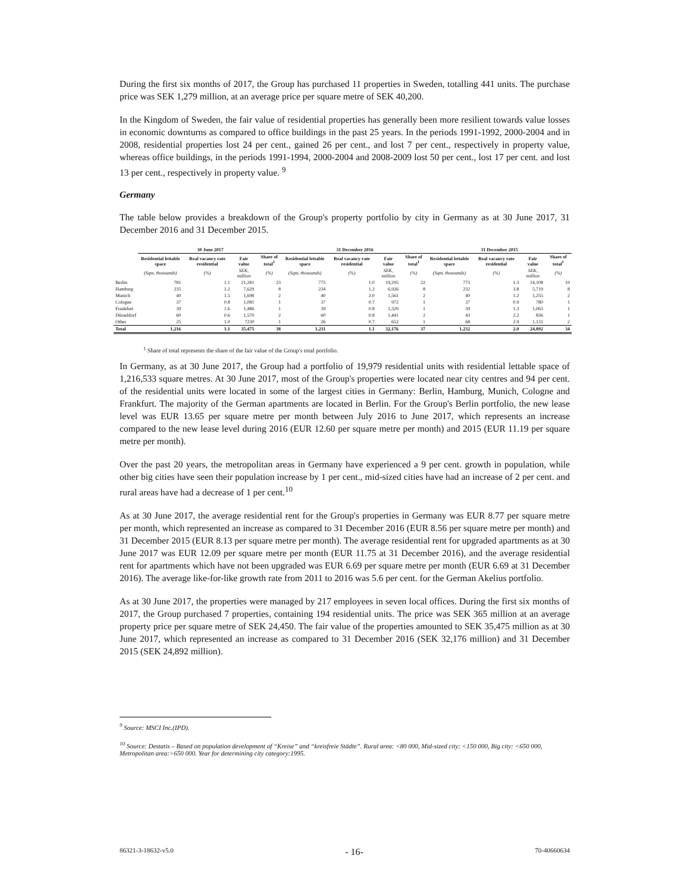During the first six months of 2017, the Group has purchased 11 properties in Sweden, totalling 441 units. The purchase price was SEK 1,279 million, at an average price per square metre of SEK 40,200.
In the Kingdom of Sweden, the fair value of residential properties has generally been more resilient towards value losses in economic downturns as compared to office buildings in the past 25 years. In the periods 1991-1992, 2000-2004 and in 2008, residential properties lost 24 per cent., gained 26 per cent., and lost 7 per cent., respectively in property value, whereas office buildings, in the periods 1991-1994, 2000-2004 and 2008-2009 lost 50 per cent., lost 17 per cent. and lost 13 per cent., respectively in property value. <sup>9</sup>
Germany
The table below provides a breakdown of the Group's property portfolio by city in Germany as at 30 June 2017, 31 December 2016 and 31 December 2015.
| | 30 June 2017 | | | | 31 December 2016 | | | | 31 December 2015 | | | |
| --- | --- | --- | --- | --- | --- | --- | --- | --- | --- | --- | --- | --- |
| | Residential lettable space | Real vacancy rate residential | Fair value | Share of total<sup>1</sup> | Residential lettable space | Real vacancy rate residential | Fair value | Share of total<sup>1</sup> | Residential lettable space | Real vacancy rate residential | Fair value | Share of total<sup>1</sup> |
| | (Sqm, thousands) | (%) | SEK, million | (%) | (Sqm, thousands) | (%) | SEK, million | (%) | (Sqm, thousands) | (%) | SEK, million | (%) |
| Berlin | 781 | 1.1 | 21,281 | 23 | 775 | 1.0 | 19,295 | 22 | 773 | 1.3 | 14,108 | 19 |
| Hamburg | 235 | 1.2 | 7,629 | 8 | 234 | 1.2 | 6,926 | 8 | 232 | 3.8 | 5,719 | 8 |
| Munich | 40 | 1.5 | 1,698 | 2 | 40 | 2.0 | 1,561 | 2 | 40 | 1.2 | 1,255 | 2 |
| Cologne | 37 | 0.8 | 1,081 | 1 | 37 | 0.7 | 972 | 1 | 37 | 0.9 | 780 | 1 |
| Frankfurt | 39 | 1.6 | 1,486 | 1 | 39 | 0.8 | 1,329 | 1 | 39 | 1.3 | 1,063 | 1 |
| Düsseldorf | 60 | 0.6 | 1,570 | 2 | 60 | 0.8 | 1,441 | 2 | 43 | 2.2 | 836 | 1 |
| Other | 25 | 1.0 | 7230 | 1 | 26 | 0.7 | 652 | 1 | 68 | 2.9 | 1,131 | 2 |
| Total | 1,216 | 1.1 | 35,475 | 38 | 1,211 | 1.1 | 32,176 | 37 | 1,232 | 2.0 | 24,892 | 34 |
<sup>1</sup> Share of total represents the share of the fair value of the Group's total portfolio.
In Germany, as at 30 June 2017, the Group had a portfolio of 19,979 residential units with residential lettable space of 1,216,533 square metres. At 30 June 2017, most of the Group's properties were located near city centres and 94 per cent. of the residential units were located in some of the largest cities in Germany: Berlin, Hamburg, Munich, Cologne and Frankfurt. The majority of the German apartments are located in Berlin. For the Group's Berlin portfolio, the new lease level was EUR 13.65 per square metre per month between July 2016 to June 2017, which represents an increase compared to the new lease level during 2016 (EUR 12.60 per square metre per month) and 2015 (EUR 11.19 per square metre per month).
Over the past 20 years, the metropolitan areas in Germany have experienced a 9 per cent. growth in population, while other big cities have seen their population increase by 1 per cent., mid-sized cities have had an increase of 2 per cent. and rural areas have had a decrease of 1 per cent.<sup>10</sup>
As at 30 June 2017, the average residential rent for the Group's properties in Germany was EUR 8.77 per square metre per month, which represented an increase as compared to 31 December 2016 (EUR 8.56 per square metre per month) and 31 December 2015 (EUR 8.13 per square metre per month). The average residential rent for upgraded apartments as at 30 June 2017 was EUR 12.09 per square metre per month (EUR 11.75 at 31 December 2016), and the average residential rent for apartments which have not been upgraded was EUR 6.69 per square metre per month (EUR 6.69 at 31 December 2016). The average like-for-like growth rate from 2011 to 2016 was 5.6 per cent. for the German Akelius portfolio.
As at 30 June 2017, the properties were managed by 217 employees in seven local offices. During the first six months of 2017, the Group purchased 7 properties, containing 194 residential units. The price was SEK 365 million at an average property price per square metre of SEK 24,450. The fair value of the properties amounted to SEK 35,475 million as at 30 June 2017, which represented an increase as compared to 31 December 2016 (SEK 32,176 million) and 31 December 2015 (SEK 24,892 million).
<sup>9</sup> Source: MSCI Inc.(IPD).
<sup>10</sup> Source: Destatis – Based on population development of “Kreise” and “kreisfreie Städte”. Rural area: <80 000, Mid-sized city: <150 000, Big city: <650 000, Metropolitan area:>650 000. Year for determining city category:1995.
86321-3-18632-v5.0 - 16- 70-40660634